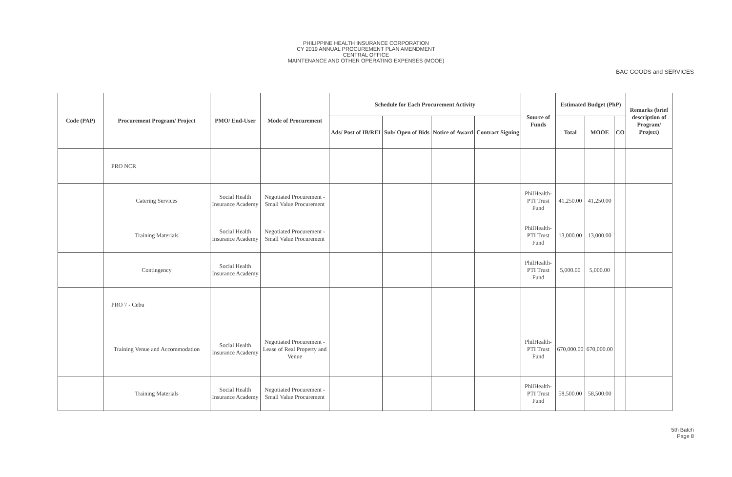PHILIPPINE HEALTH INSURANCE CORPORATION
CY 2019 ANNUAL PROCUREMENT PLAN AMENDMENT
CENTRAL OFFICE
MAINTENANCE AND OTHER OPERATING EXPENSES (MOOE)
BAC GOODS and SERVICES
| Code (PAP) | Procurement Program/ Project | PMO/ End-User | Mode of Procurement | Schedule for Each Procurement Activity | | | | Source of Funds | Estimated Budget (PhP) | | | Remarks (brief description of Program/ Project) |
| --- | --- | --- | --- | --- | --- | --- | --- | --- | --- | --- | --- | --- |
| | | | | Ads/ Post of IB/REI | Sub/ Open of Bids | Notice of Award | Contract Signing | | Total | MOOE | CO | |
| | PRO NCR | | | | | | | | | | | |
| | Catering Services | Social Health Insurance Academy | Negotiated Procurement - Small Value Procurement | | | | | PhilHealth-PTI Trust Fund | 41,250.00 | 41,250.00 | | |
| | Training Materials | Social Health Insurance Academy | Negotiated Procurement - Small Value Procurement | | | | | PhilHealth-PTI Trust Fund | 13,000.00 | 13,000.00 | | |
| | Contingency | Social Health Insurance Academy | | | | | | PhilHealth-PTI Trust Fund | 5,000.00 | 5,000.00 | | |
| | PRO 7 - Cebu | | | | | | | | | | | |
| | Training Venue and Accommodation | Social Health Insurance Academy | Negotiated Procurement - Lease of Real Property and Venue | | | | | PhilHealth-PTI Trust Fund | 670,000.00 | 670,000.00 | | |
| | Training Materials | Social Health Insurance Academy | Negotiated Procurement - Small Value Procurement | | | | | PhilHealth-PTI Trust Fund | 58,500.00 | 58,500.00 | | |
5th Batch
Page 8